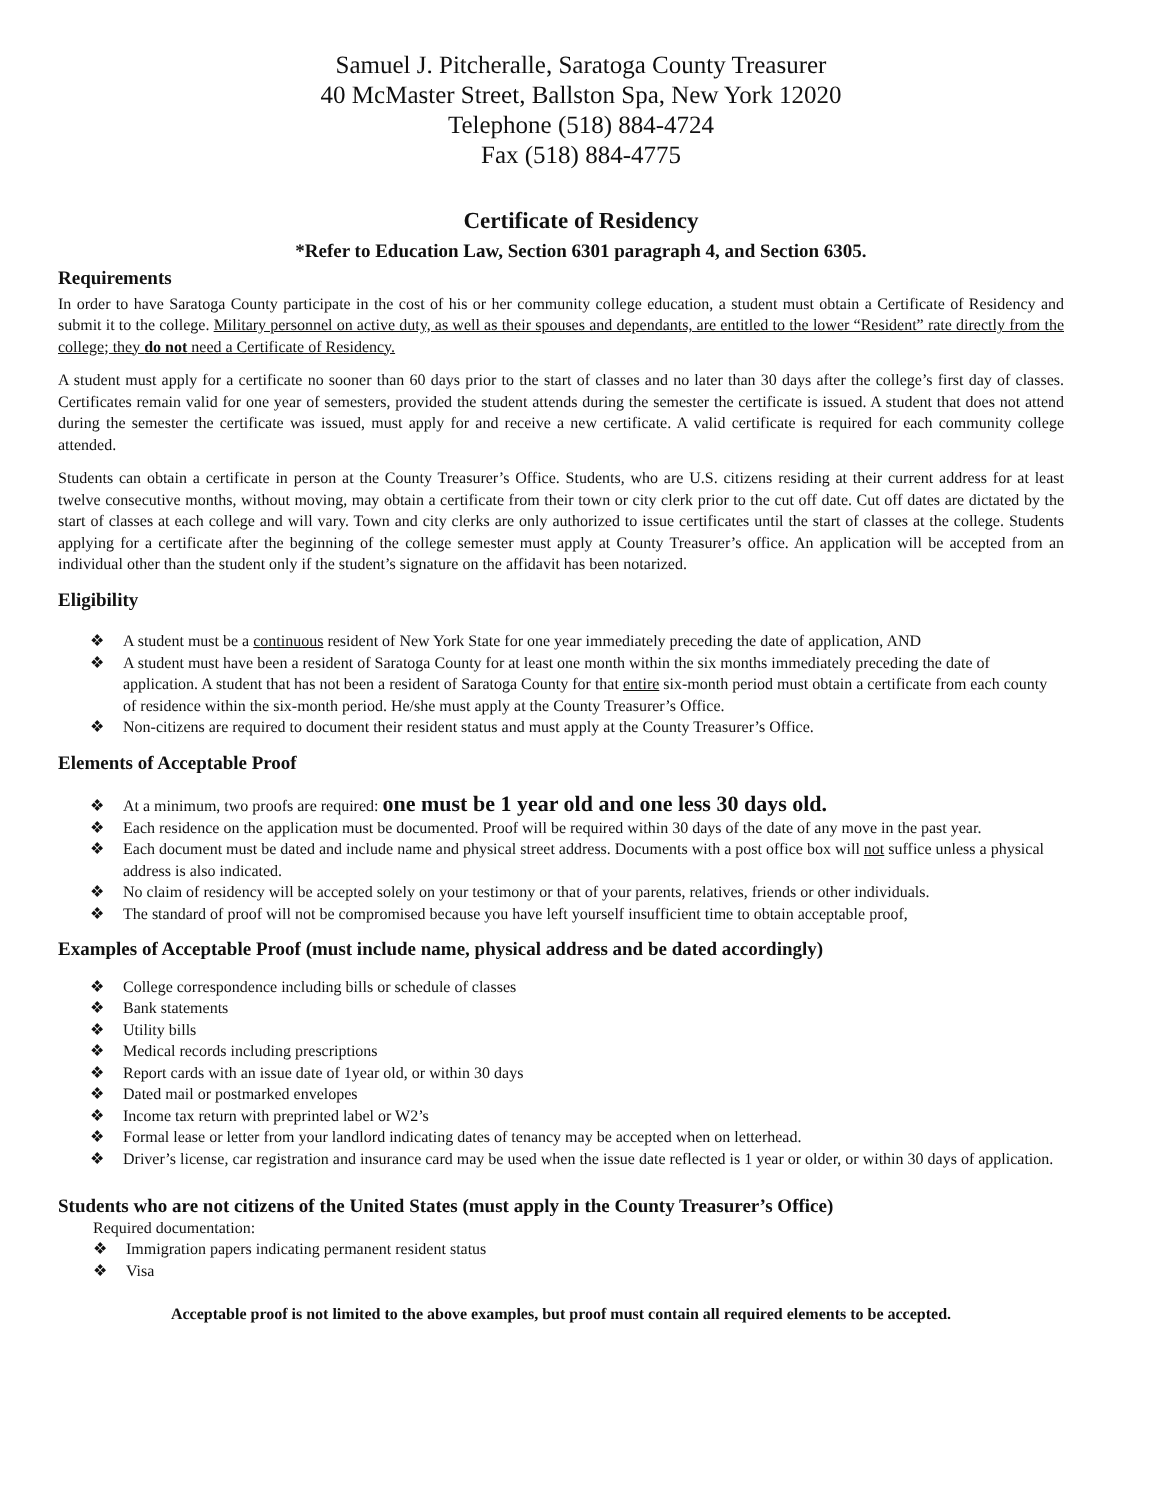Samuel J. Pitcheralle, Saratoga County Treasurer
40 McMaster Street, Ballston Spa, New York 12020
Telephone (518) 884-4724
Fax (518) 884-4775
Certificate of Residency
*Refer to Education Law, Section 6301 paragraph 4, and Section 6305.
Requirements
In order to have Saratoga County participate in the cost of his or her community college education, a student must obtain a Certificate of Residency and submit it to the college. Military personnel on active duty, as well as their spouses and dependants, are entitled to the lower “Resident” rate directly from the college; they do not need a Certificate of Residency.
A student must apply for a certificate no sooner than 60 days prior to the start of classes and no later than 30 days after the college’s first day of classes. Certificates remain valid for one year of semesters, provided the student attends during the semester the certificate is issued. A student that does not attend during the semester the certificate was issued, must apply for and receive a new certificate. A valid certificate is required for each community college attended.
Students can obtain a certificate in person at the County Treasurer’s Office. Students, who are U.S. citizens residing at their current address for at least twelve consecutive months, without moving, may obtain a certificate from their town or city clerk prior to the cut off date. Cut off dates are dictated by the start of classes at each college and will vary. Town and city clerks are only authorized to issue certificates until the start of classes at the college. Students applying for a certificate after the beginning of the college semester must apply at County Treasurer’s office. An application will be accepted from an individual other than the student only if the student’s signature on the affidavit has been notarized.
Eligibility
❖ A student must be a continuous resident of New York State for one year immediately preceding the date of application, AND
❖ A student must have been a resident of Saratoga County for at least one month within the six months immediately preceding the date of application. A student that has not been a resident of Saratoga County for that entire six-month period must obtain a certificate from each county of residence within the six-month period. He/she must apply at the County Treasurer’s Office.
❖ Non-citizens are required to document their resident status and must apply at the County Treasurer’s Office.
Elements of Acceptable Proof
❖ At a minimum, two proofs are required: one must be 1 year old and one less 30 days old.
❖ Each residence on the application must be documented. Proof will be required within 30 days of the date of any move in the past year.
❖ Each document must be dated and include name and physical street address. Documents with a post office box will not suffice unless a physical address is also indicated.
❖ No claim of residency will be accepted solely on your testimony or that of your parents, relatives, friends or other individuals.
❖ The standard of proof will not be compromised because you have left yourself insufficient time to obtain acceptable proof,
Examples of Acceptable Proof (must include name, physical address and be dated accordingly)
❖ College correspondence including bills or schedule of classes
❖ Bank statements
❖ Utility bills
❖ Medical records including prescriptions
❖ Report cards with an issue date of 1year old, or within 30 days
❖ Dated mail or postmarked envelopes
❖ Income tax return with preprinted label or W2’s
❖ Formal lease or letter from your landlord indicating dates of tenancy may be accepted when on letterhead.
❖ Driver’s license, car registration and insurance card may be used when the issue date reflected is 1 year or older, or within 30 days of application.
Students who are not citizens of the United States (must apply in the County Treasurer’s Office)
Required documentation:
❖ Immigration papers indicating permanent resident status
❖ Visa
Acceptable proof is not limited to the above examples, but proof must contain all required elements to be accepted.